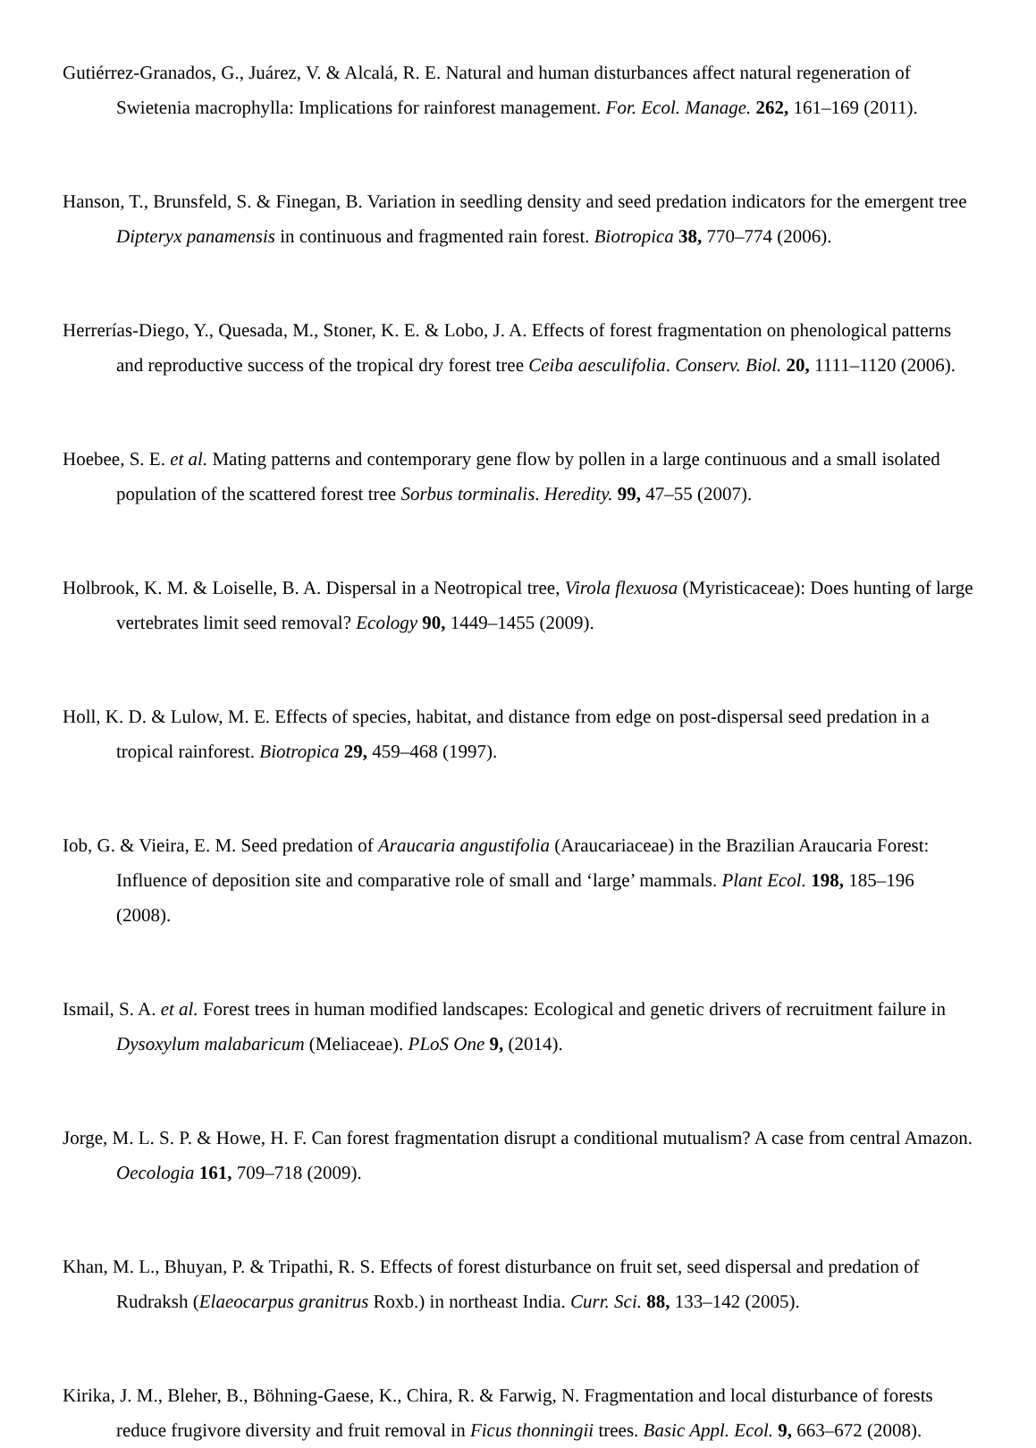Gutiérrez-Granados, G., Juárez, V. & Alcalá, R. E. Natural and human disturbances affect natural regeneration of Swietenia macrophylla: Implications for rainforest management. For. Ecol. Manage. 262, 161–169 (2011).
Hanson, T., Brunsfeld, S. & Finegan, B. Variation in seedling density and seed predation indicators for the emergent tree Dipteryx panamensis in continuous and fragmented rain forest. Biotropica 38, 770–774 (2006).
Herrerías-Diego, Y., Quesada, M., Stoner, K. E. & Lobo, J. A. Effects of forest fragmentation on phenological patterns and reproductive success of the tropical dry forest tree Ceiba aesculifolia. Conserv. Biol. 20, 1111–1120 (2006).
Hoebee, S. E. et al. Mating patterns and contemporary gene flow by pollen in a large continuous and a small isolated population of the scattered forest tree Sorbus torminalis. Heredity. 99, 47–55 (2007).
Holbrook, K. M. & Loiselle, B. A. Dispersal in a Neotropical tree, Virola flexuosa (Myristicaceae): Does hunting of large vertebrates limit seed removal? Ecology 90, 1449–1455 (2009).
Holl, K. D. & Lulow, M. E. Effects of species, habitat, and distance from edge on post-dispersal seed predation in a tropical rainforest. Biotropica 29, 459–468 (1997).
Iob, G. & Vieira, E. M. Seed predation of Araucaria angustifolia (Araucariaceae) in the Brazilian Araucaria Forest: Influence of deposition site and comparative role of small and ‘large’ mammals. Plant Ecol. 198, 185–196 (2008).
Ismail, S. A. et al. Forest trees in human modified landscapes: Ecological and genetic drivers of recruitment failure in Dysoxylum malabaricum (Meliaceae). PLoS One 9, (2014).
Jorge, M. L. S. P. & Howe, H. F. Can forest fragmentation disrupt a conditional mutualism? A case from central Amazon. Oecologia 161, 709–718 (2009).
Khan, M. L., Bhuyan, P. & Tripathi, R. S. Effects of forest disturbance on fruit set, seed dispersal and predation of Rudraksh (Elaeocarpus granitrus Roxb.) in northeast India. Curr. Sci. 88, 133–142 (2005).
Kirika, J. M., Bleher, B., Böhning-Gaese, K., Chira, R. & Farwig, N. Fragmentation and local disturbance of forests reduce frugivore diversity and fruit removal in Ficus thonningii trees. Basic Appl. Ecol. 9, 663–672 (2008).